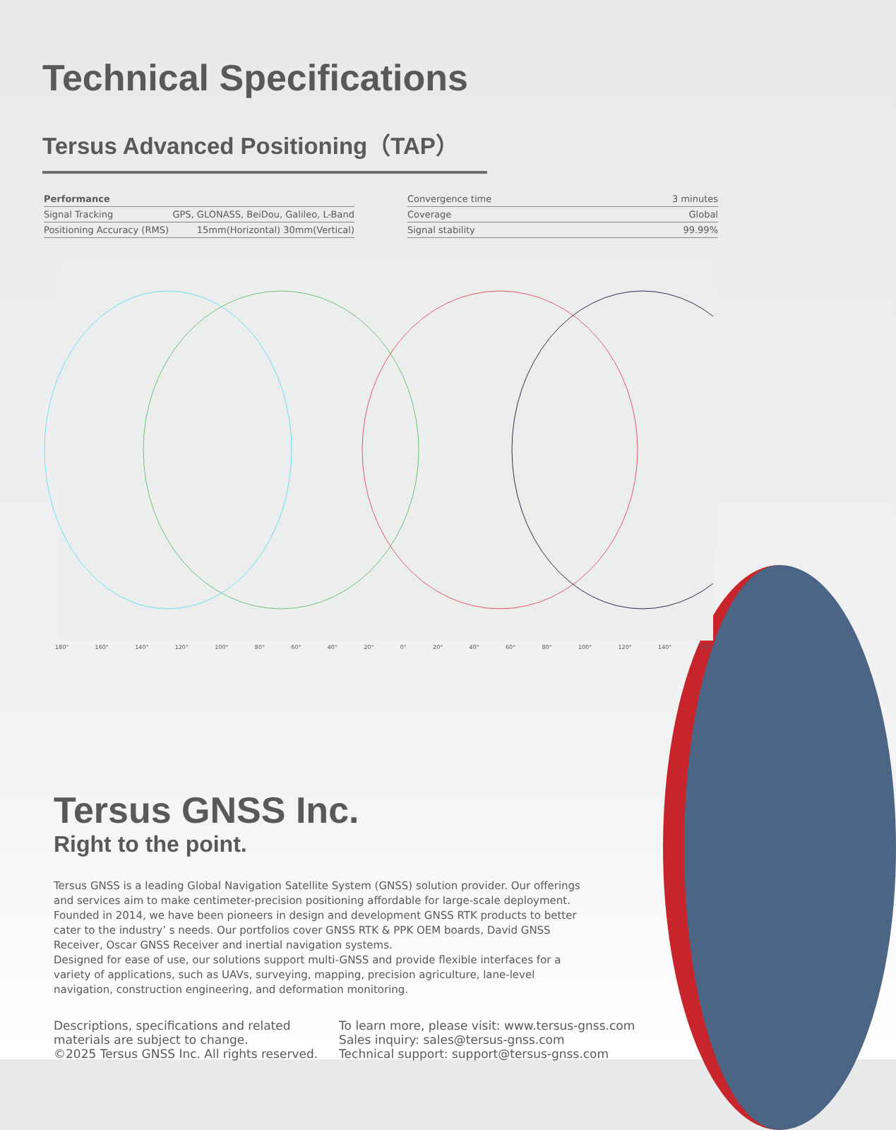Technical Specifications
Tersus Advanced Positioning（TAP）
| Performance | |
| Signal Tracking | GPS, GLONASS, BeiDou, Galileo, L-Band |
| Positioning Accuracy (RMS) | 15mm(Horizontal) 30mm(Vertical) |
| Convergence time | 3 minutes |
| Coverage | Global |
| Signal stability | 99.99% |
180° 160° 140° 120° 100° 80° 60° 40° 20° 0° 20° 40° 60° 80° 100° 120° 140° 160°
Tersus GNSS Inc.
Right to the point.
Tersus GNSS is a leading Global Navigation Satellite System (GNSS) solution provider. Our offerings and services aim to make centimeter-precision positioning affordable for large-scale deployment.
Founded in 2014, we have been pioneers in design and development GNSS RTK products to better cater to the industry’ s needs. Our portfolios cover GNSS RTK & PPK OEM boards, David GNSS Receiver, Oscar GNSS Receiver and inertial navigation systems.
Designed for ease of use, our solutions support multi-GNSS and provide flexible interfaces for a variety of applications, such as UAVs, surveying, mapping, precision agriculture, lane-level navigation, construction engineering, and deformation monitoring.
Descriptions, specifications and related
materials are subject to change.
©2025 Tersus GNSS Inc. All rights reserved.
To learn more, please visit: www.tersus-gnss.com
Sales inquiry: sales@tersus-gnss.com
Technical support: support@tersus-gnss.com